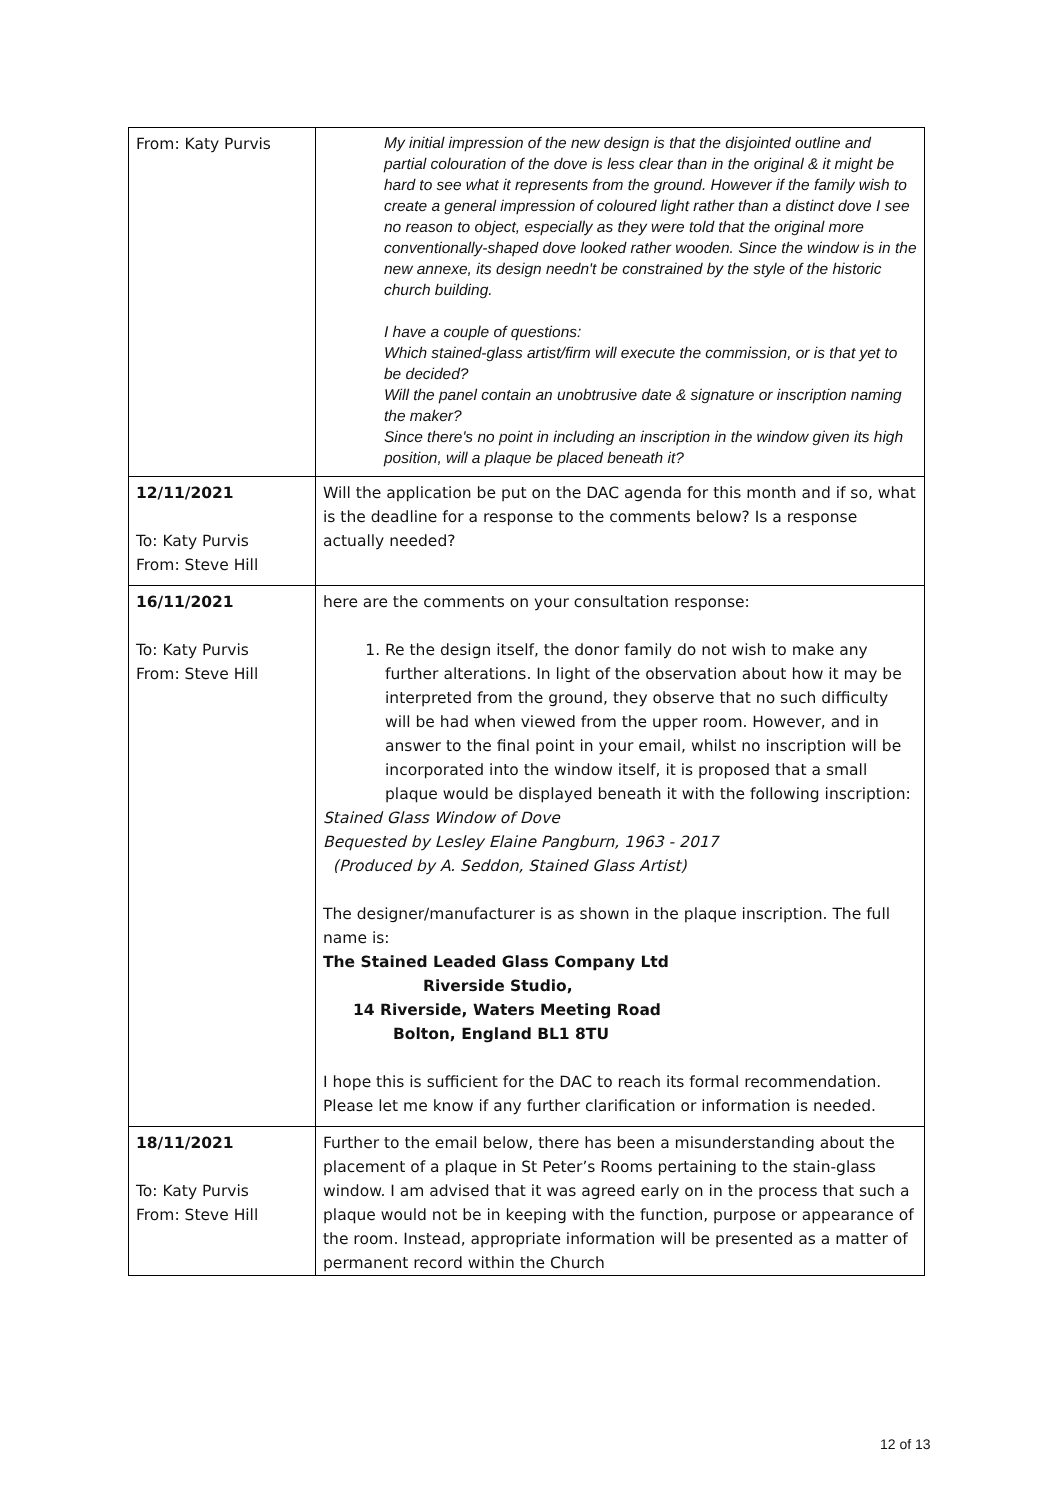| From: Katy Purvis | My initial impression of the new design is that the disjointed outline and partial colouration of the dove is less clear than in the original & it might be hard to see what it represents from the ground. However if the family wish to create a general impression of coloured light rather than a distinct dove I see no reason to object, especially as they were told that the original more conventionally-shaped dove looked rather wooden. Since the window is in the new annexe, its design needn't be constrained by the style of the historic church building. I have a couple of questions: Which stained-glass artist/firm will execute the commission, or is that yet to be decided? Will the panel contain an unobtrusive date & signature or inscription naming the maker? Since there's no point in including an inscription in the window given its high position, will a plaque be placed beneath it? |
| 12/11/2021 To: Katy Purvis From: Steve Hill | Will the application be put on the DAC agenda for this month and if so, what is the deadline for a response to the comments below? Is a response actually needed? |
| 16/11/2021 To: Katy Purvis From: Steve Hill | here are the comments on your consultation response: 1. Re the design itself, the donor family do not wish to make any further alterations. In light of the observation about how it may be interpreted from the ground, they observe that no such difficulty will be had when viewed from the upper room. However, and in answer to the final point in your email, whilst no inscription will be incorporated into the window itself, it is proposed that a small plaque would be displayed beneath it with the following inscription: Stained Glass Window of Dove Bequested by Lesley Elaine Pangburn, 1963 - 2017 (Produced by A. Seddon, Stained Glass Artist) The designer/manufacturer is as shown in the plaque inscription. The full name is: The Stained Leaded Glass Company Ltd Riverside Studio, 14 Riverside, Waters Meeting Road Bolton, England BL1 8TU I hope this is sufficient for the DAC to reach its formal recommendation. Please let me know if any further clarification or information is needed. |
| 18/11/2021 To: Katy Purvis From: Steve Hill | Further to the email below, there has been a misunderstanding about the placement of a plaque in St Peter’s Rooms pertaining to the stain-glass window. I am advised that it was agreed early on in the process that such a plaque would not be in keeping with the function, purpose or appearance of the room. Instead, appropriate information will be presented as a matter of permanent record within the Church |
12 of 13